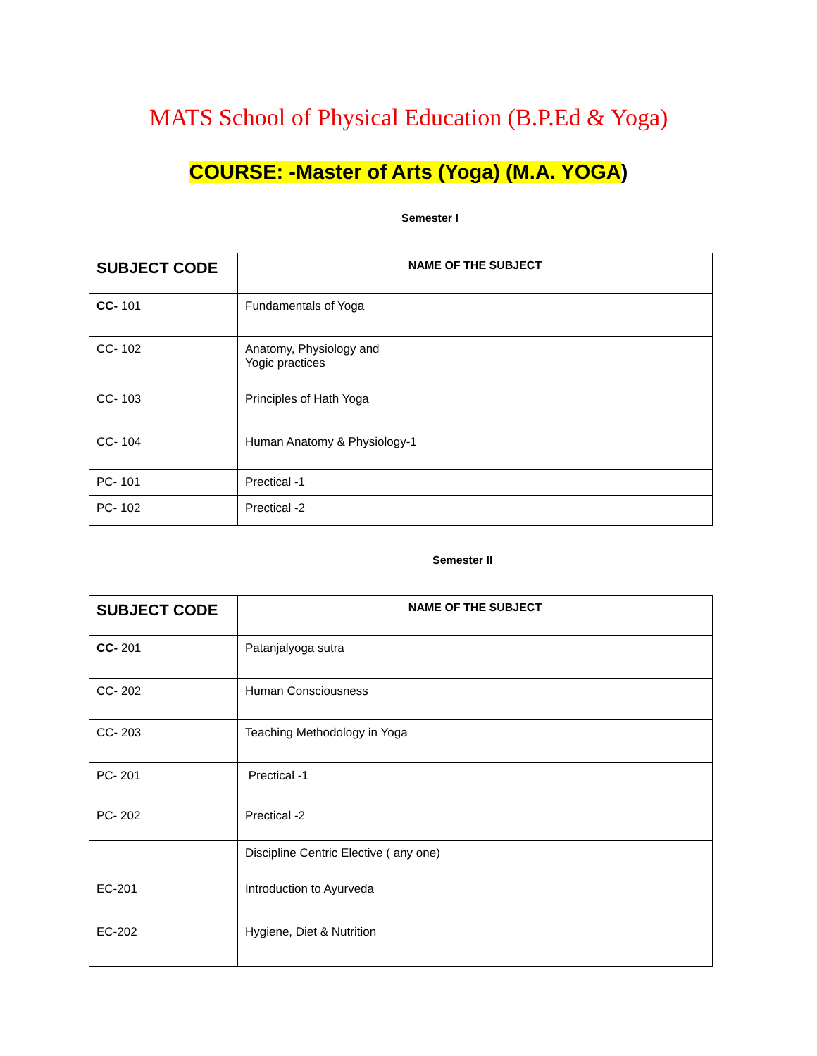MATS School of Physical Education (B.P.Ed & Yoga)
COURSE: -Master of Arts (Yoga) (M.A. YOGA)
Semester I
| SUBJECT CODE | NAME OF THE SUBJECT |
| --- | --- |
| CC- 101 | Fundamentals of Yoga |
| CC- 102 | Anatomy, Physiology and Yogic practices |
| CC- 103 | Principles of Hath Yoga |
| CC- 104 | Human Anatomy & Physiology-1 |
| PC- 101 | Prectical -1 |
| PC- 102 | Prectical -2 |
Semester II
| SUBJECT CODE | NAME OF THE SUBJECT |
| --- | --- |
| CC- 201 | Patanjalyoga sutra |
| CC- 202 | Human Consciousness |
| CC- 203 | Teaching Methodology in Yoga |
| PC- 201 | Prectical -1 |
| PC- 202 | Prectical -2 |
| | Discipline Centric Elective ( any one) |
| EC-201 | Introduction to Ayurveda |
| EC-202 | Hygiene, Diet & Nutrition |